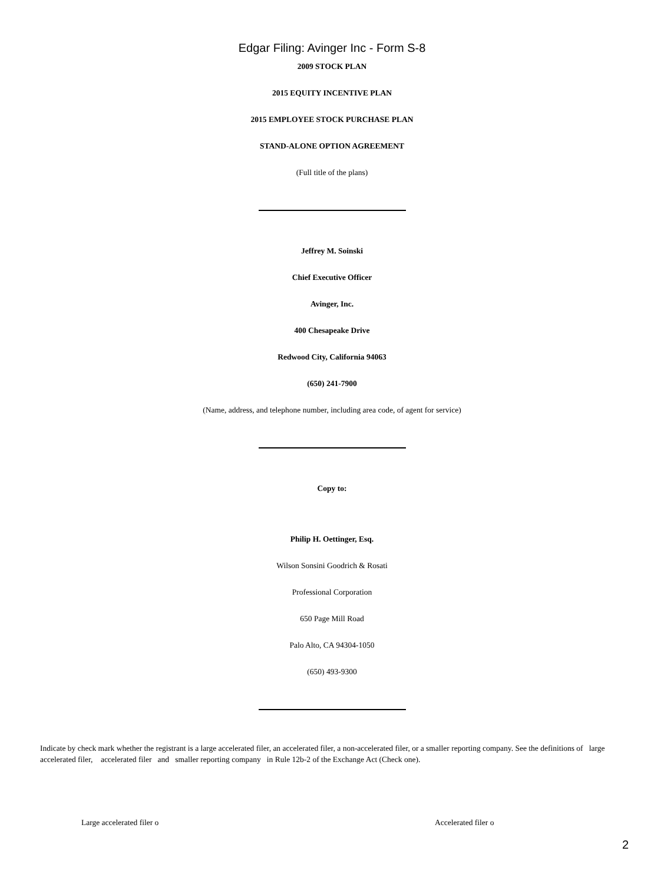Edgar Filing: Avinger Inc - Form S-8
2009 STOCK PLAN
2015 EQUITY INCENTIVE PLAN
2015 EMPLOYEE STOCK PURCHASE PLAN
STAND-ALONE OPTION AGREEMENT
(Full title of the plans)
Jeffrey M. Soinski
Chief Executive Officer
Avinger, Inc.
400 Chesapeake Drive
Redwood City, California 94063
(650) 241-7900
(Name, address, and telephone number, including area code, of agent for service)
Copy to:
Philip H. Oettinger, Esq.
Wilson Sonsini Goodrich & Rosati
Professional Corporation
650 Page Mill Road
Palo Alto, CA 94304-1050
(650) 493-9300
Indicate by check mark whether the registrant is a large accelerated filer, an accelerated filer, a non-accelerated filer, or a smaller reporting company. See the definitions of large accelerated filer, accelerated filer and smaller reporting company in Rule 12b-2 of the Exchange Act (Check one).
Large accelerated filer o Accelerated filer o
2